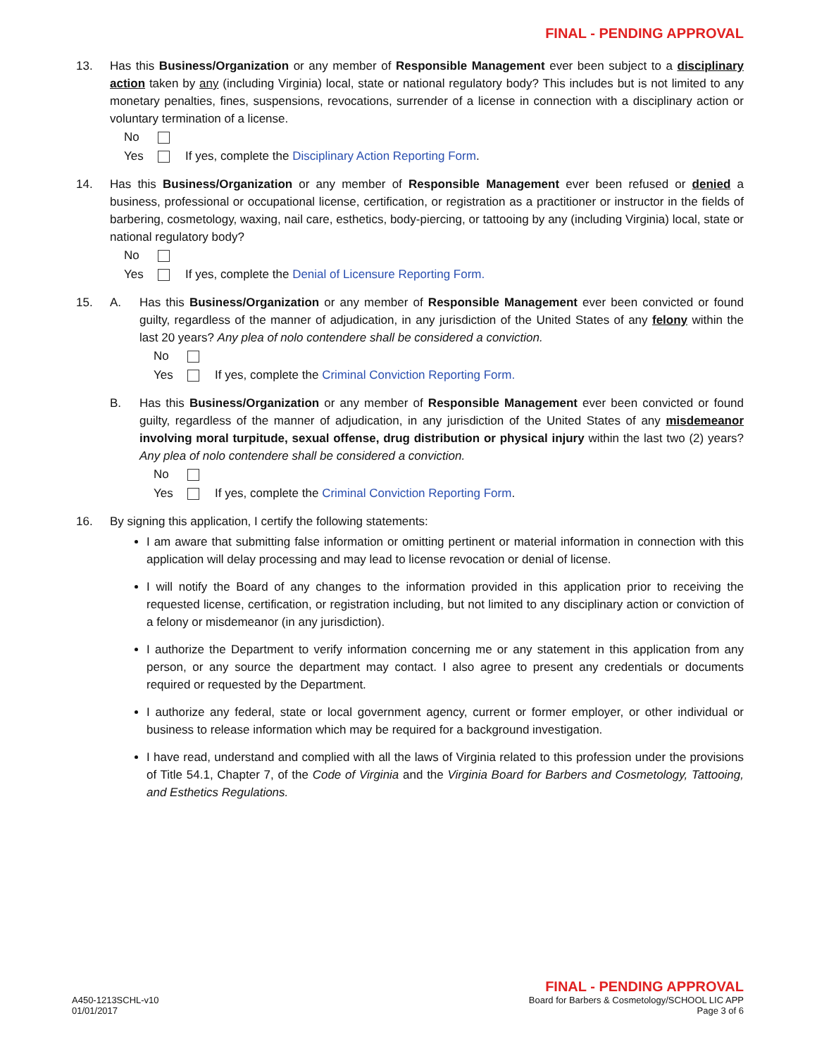FINAL - PENDING APPROVAL
13. Has this Business/Organization or any member of Responsible Management ever been subject to a disciplinary action taken by any (including Virginia) local, state or national regulatory body? This includes but is not limited to any monetary penalties, fines, suspensions, revocations, surrender of a license in connection with a disciplinary action or voluntary termination of a license.
No
Yes If yes, complete the Disciplinary Action Reporting Form.
14. Has this Business/Organization or any member of Responsible Management ever been refused or denied a business, professional or occupational license, certification, or registration as a practitioner or instructor in the fields of barbering, cosmetology, waxing, nail care, esthetics, body-piercing, or tattooing by any (including Virginia) local, state or national regulatory body?
No
Yes If yes, complete the Denial of Licensure Reporting Form.
15. A. Has this Business/Organization or any member of Responsible Management ever been convicted or found guilty, regardless of the manner of adjudication, in any jurisdiction of the United States of any felony within the last 20 years? Any plea of nolo contendere shall be considered a conviction.
No
Yes If yes, complete the Criminal Conviction Reporting Form.
B. Has this Business/Organization or any member of Responsible Management ever been convicted or found guilty, regardless of the manner of adjudication, in any jurisdiction of the United States of any misdemeanor involving moral turpitude, sexual offense, drug distribution or physical injury within the last two (2) years? Any plea of nolo contendere shall be considered a conviction.
No
Yes If yes, complete the Criminal Conviction Reporting Form.
16. By signing this application, I certify the following statements:
I am aware that submitting false information or omitting pertinent or material information in connection with this application will delay processing and may lead to license revocation or denial of license.
I will notify the Board of any changes to the information provided in this application prior to receiving the requested license, certification, or registration including, but not limited to any disciplinary action or conviction of a felony or misdemeanor (in any jurisdiction).
I authorize the Department to verify information concerning me or any statement in this application from any person, or any source the department may contact. I also agree to present any credentials or documents required or requested by the Department.
I authorize any federal, state or local government agency, current or former employer, or other individual or business to release information which may be required for a background investigation.
I have read, understand and complied with all the laws of Virginia related to this profession under the provisions of Title 54.1, Chapter 7, of the Code of Virginia and the Virginia Board for Barbers and Cosmetology, Tattooing, and Esthetics Regulations.
A450-1213SCHL-v10
01/01/2017
FINAL - PENDING APPROVAL
Board for Barbers & Cosmetology/SCHOOL LIC APP
Page 3 of 6